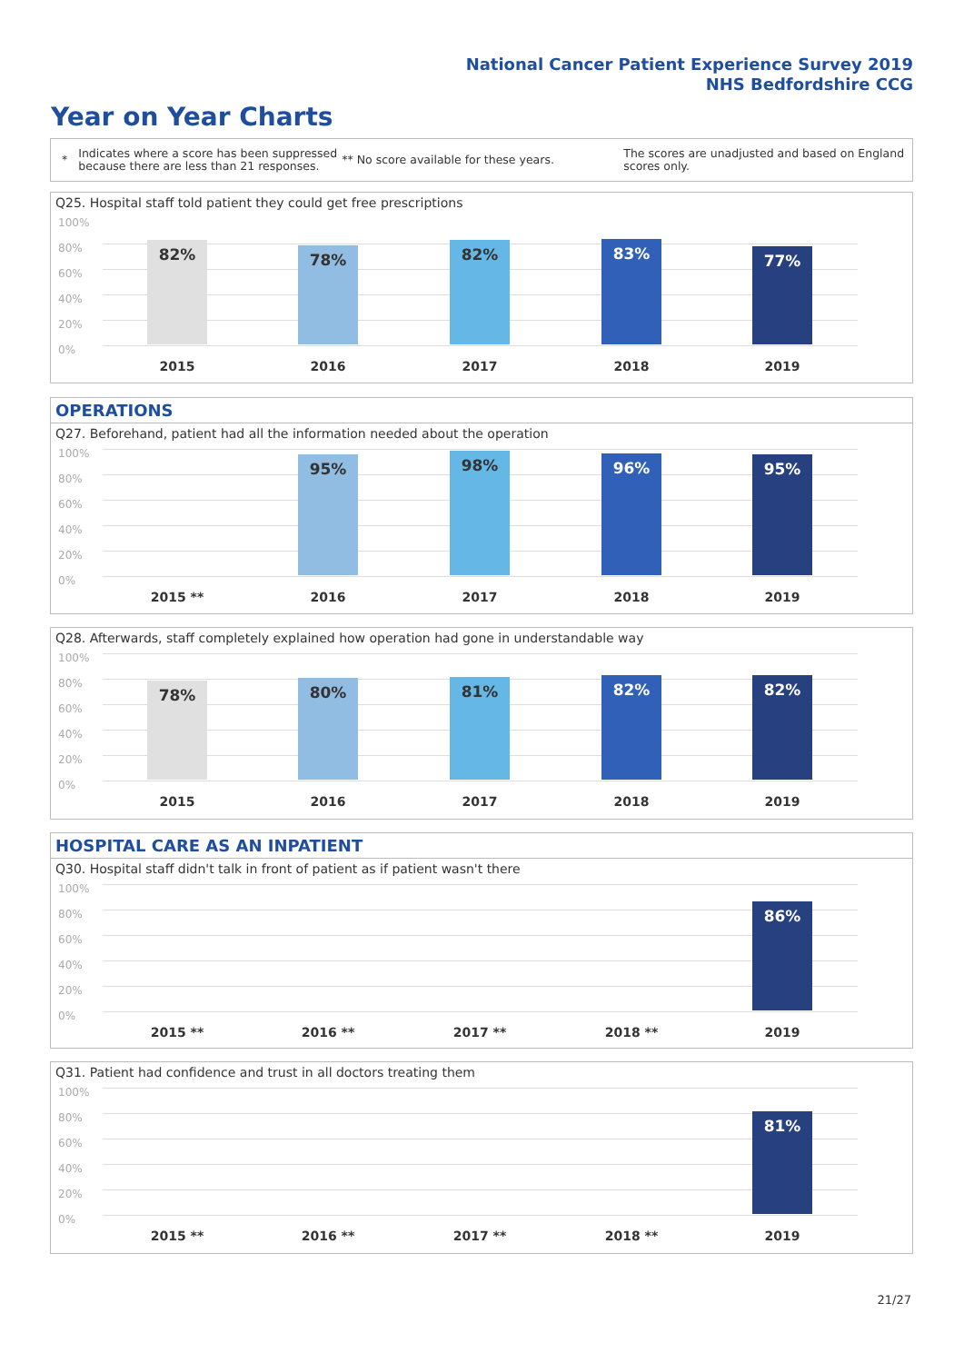National Cancer Patient Experience Survey 2019
NHS Bedfordshire CCG
Year on Year Charts
* Indicates where a score has been suppressed because there are less than 21 responses. ** No score available for these years. The scores are unadjusted and based on England scores only.
Q25. Hospital staff told patient they could get free prescriptions
100%
80%
60%
40%
20%
0%
82% 78% 82% 83% 77%
2015 2016 2017 2018 2019
OPERATIONS
Q27. Beforehand, patient had all the information needed about the operation
100%
80%
60%
40%
20%
0%
95% 98% 96% 95%
2015 ** 2016 2017 2018 2019
Q28. Afterwards, staff completely explained how operation had gone in understandable way
100%
80%
60%
40%
20%
0%
78% 80% 81% 82% 82%
2015 2016 2017 2018 2019
HOSPITAL CARE AS AN INPATIENT
Q30. Hospital staff didn't talk in front of patient as if patient wasn't there
100%
80%
60%
40%
20%
0%
86%
2015 ** 2016 ** 2017 ** 2018 ** 2019
Q31. Patient had confidence and trust in all doctors treating them
100%
80%
60%
40%
20%
0%
81%
2015 ** 2016 ** 2017 ** 2018 ** 2019
21/27